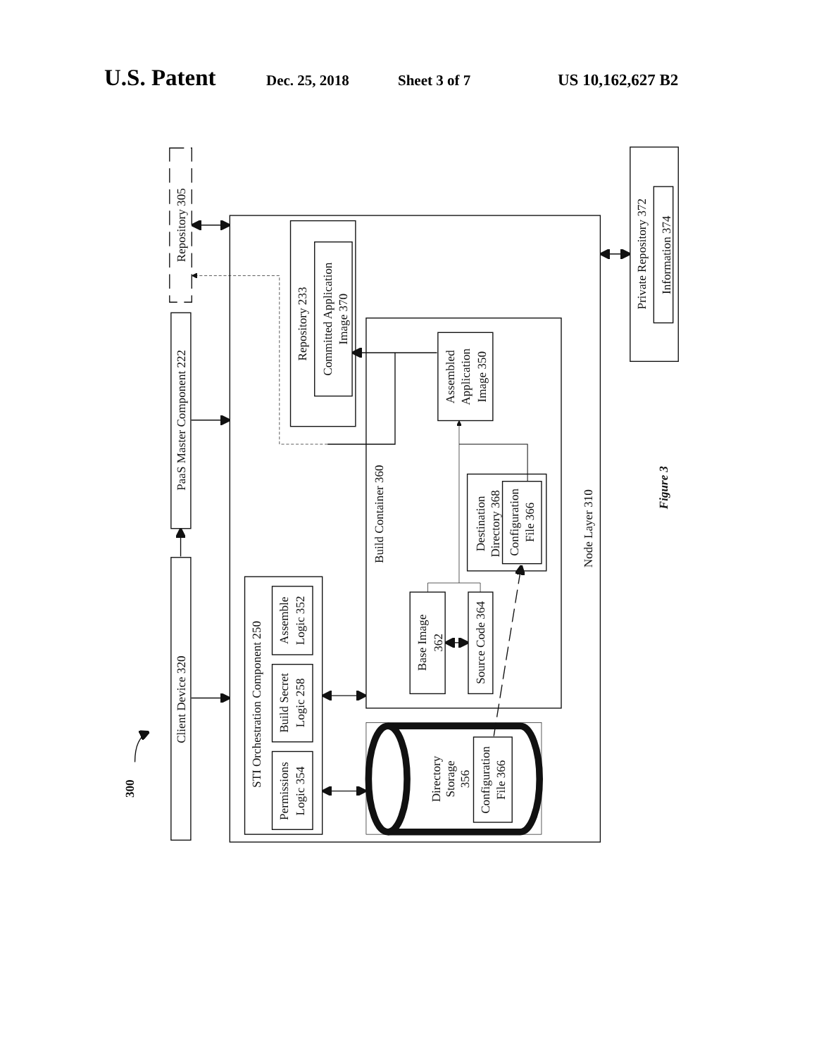U.S. Patent Dec. 25, 2018 Sheet 3 of 7 US 10,162,627 B2
Repository 305
PaaS Master Component 222
Client Device 320
Node Layer 310
Repository 233
Committed Application
Image 370
Build Container 360
Assembled
Application
Image 350
Destination
Directory 368
Configuration
File 366
Base Image
362
Source Code 364
STI Orchestration Component 250
Assemble
Logic 352
Build Secret
Logic 258
Permissions
Logic 354
Directory
Storage
356
Configuration
File 366
Private Repository 372
Information 374
300
Figure 3